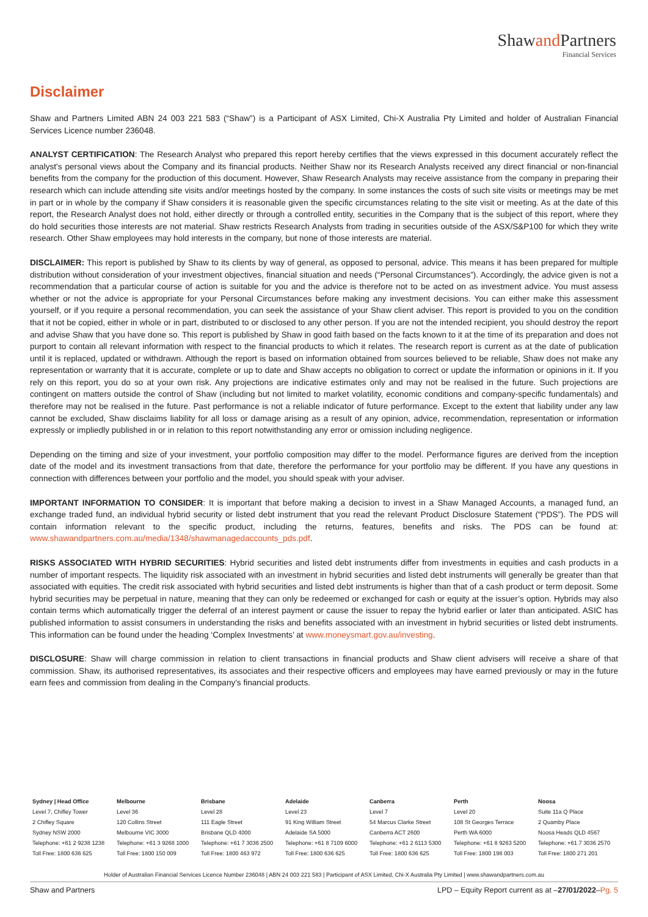Shawand Partners
Financial Services
Disclaimer
Shaw and Partners Limited ABN 24 003 221 583 (“Shaw”) is a Participant of ASX Limited, Chi-X Australia Pty Limited and holder of Australian Financial Services Licence number 236048.
ANALYST CERTIFICATION: The Research Analyst who prepared this report hereby certifies that the views expressed in this document accurately reflect the analyst's personal views about the Company and its financial products. Neither Shaw nor its Research Analysts received any direct financial or non-financial benefits from the company for the production of this document. However, Shaw Research Analysts may receive assistance from the company in preparing their research which can include attending site visits and/or meetings hosted by the company. In some instances the costs of such site visits or meetings may be met in part or in whole by the company if Shaw considers it is reasonable given the specific circumstances relating to the site visit or meeting. As at the date of this report, the Research Analyst does not hold, either directly or through a controlled entity, securities in the Company that is the subject of this report, where they do hold securities those interests are not material. Shaw restricts Research Analysts from trading in securities outside of the ASX/S&P100 for which they write research. Other Shaw employees may hold interests in the company, but none of those interests are material.
DISCLAIMER: This report is published by Shaw to its clients by way of general, as opposed to personal, advice. This means it has been prepared for multiple distribution without consideration of your investment objectives, financial situation and needs (“Personal Circumstances”). Accordingly, the advice given is not a recommendation that a particular course of action is suitable for you and the advice is therefore not to be acted on as investment advice. You must assess whether or not the advice is appropriate for your Personal Circumstances before making any investment decisions. You can either make this assessment yourself, or if you require a personal recommendation, you can seek the assistance of your Shaw client adviser. This report is provided to you on the condition that it not be copied, either in whole or in part, distributed to or disclosed to any other person. If you are not the intended recipient, you should destroy the report and advise Shaw that you have done so. This report is published by Shaw in good faith based on the facts known to it at the time of its preparation and does not purport to contain all relevant information with respect to the financial products to which it relates. The research report is current as at the date of publication until it is replaced, updated or withdrawn. Although the report is based on information obtained from sources believed to be reliable, Shaw does not make any representation or warranty that it is accurate, complete or up to date and Shaw accepts no obligation to correct or update the information or opinions in it. If you rely on this report, you do so at your own risk. Any projections are indicative estimates only and may not be realised in the future. Such projections are contingent on matters outside the control of Shaw (including but not limited to market volatility, economic conditions and company-specific fundamentals) and therefore may not be realised in the future. Past performance is not a reliable indicator of future performance. Except to the extent that liability under any law cannot be excluded, Shaw disclaims liability for all loss or damage arising as a result of any opinion, advice, recommendation, representation or information expressly or impliedly published in or in relation to this report notwithstanding any error or omission including negligence.
Depending on the timing and size of your investment, your portfolio composition may differ to the model. Performance figures are derived from the inception date of the model and its investment transactions from that date, therefore the performance for your portfolio may be different. If you have any questions in connection with differences between your portfolio and the model, you should speak with your adviser.
IMPORTANT INFORMATION TO CONSIDER: It is important that before making a decision to invest in a Shaw Managed Accounts, a managed fund, an exchange traded fund, an individual hybrid security or listed debt instrument that you read the relevant Product Disclosure Statement (“PDS”). The PDS will contain information relevant to the specific product, including the returns, features, benefits and risks. The PDS can be found at: www.shawandpartners.com.au/media/1348/shawmanagedaccounts_pds.pdf.
RISKS ASSOCIATED WITH HYBRID SECURITIES: Hybrid securities and listed debt instruments differ from investments in equities and cash products in a number of important respects. The liquidity risk associated with an investment in hybrid securities and listed debt instruments will generally be greater than that associated with equities. The credit risk associated with hybrid securities and listed debt instruments is higher than that of a cash product or term deposit. Some hybrid securities may be perpetual in nature, meaning that they can only be redeemed or exchanged for cash or equity at the issuer’s option. Hybrids may also contain terms which automatically trigger the deferral of an interest payment or cause the issuer to repay the hybrid earlier or later than anticipated. ASIC has published information to assist consumers in understanding the risks and benefits associated with an investment in hybrid securities or listed debt instruments. This information can be found under the heading ‘Complex Investments’ at www.moneysmart.gov.au/investing.
DISCLOSURE: Shaw will charge commission in relation to client transactions in financial products and Shaw client advisers will receive a share of that commission. Shaw, its authorised representatives, its associates and their respective officers and employees may have earned previously or may in the future earn fees and commission from dealing in the Company's financial products.
| Sydney / Head Office | Melbourne | Brisbane | Adelaide | Canberra | Perth | Noosa |
| --- | --- | --- | --- | --- | --- | --- |
| Level 7, Chifley Tower | Level 36 | Level 28 | Level 23 | Level 7 | Level 20 | Suite 11a Q Place |
| 2 Chifley Square | 120 Collins Street | 111 Eagle Street | 91 King William Street | 54 Marcus Clarke Street | 108 St Georges Terrace | 2 Quamby Place |
| Sydney NSW 2000 | Melbourne VIC 3000 | Brisbane QLD 4000 | Adelaide SA 5000 | Canberra ACT 2600 | Perth WA 6000 | Noosa Heads QLD 4567 |
| Telephone: +61 2 9238 1238 | Telephone: +61 3 9268 1000 | Telephone: +61 7 3036 2500 | Telephone: +61 8 7109 6000 | Telephone: +61 2 6113 5300 | Telephone: +61 8 9263 5200 | Telephone: +61 7 3036 2570 |
| Toll Free: 1800 636 625 | Toll Free: 1800 150 009 | Toll Free: 1800 463 972 | Toll Free: 1800 636 625 | Toll Free: 1800 636 625 | Toll Free: 1800 198 003 | Toll Free: 1800 271 201 |
Holder of Australian Financial Services Licence Number 236048 | ABN 24 003 221 583 | Participant of ASX Limited, Chi-X Australia Pty Limited | www.shawandpartners.com.au
Shaw and Partners LPD – Equity Report current as at –27/01/2022–Pg. 5